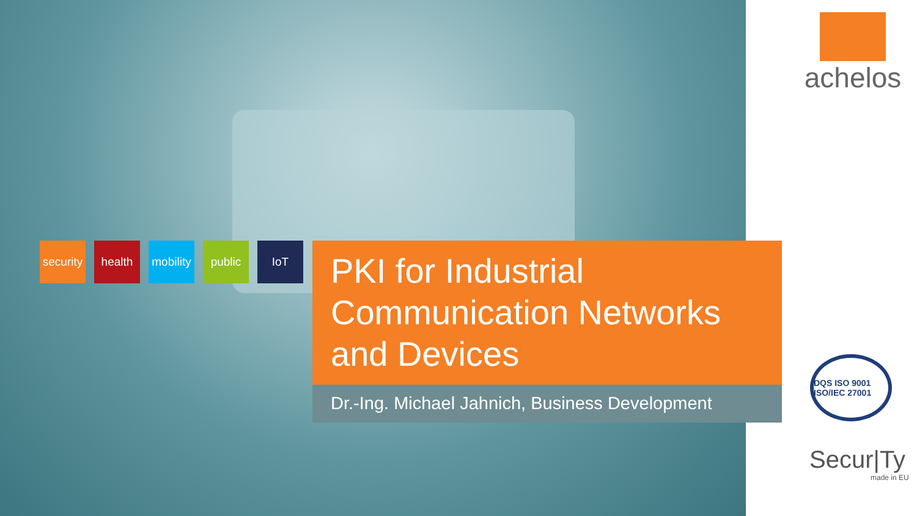security
health mobility
public IoT
PKI for Industrial Communication Networks and Devices
Dr.-Ing. Michael Jahnich, Business Development
achelos
DQS ISO 9001 ISO/IEC 27001
Secur|Ty
made in EU